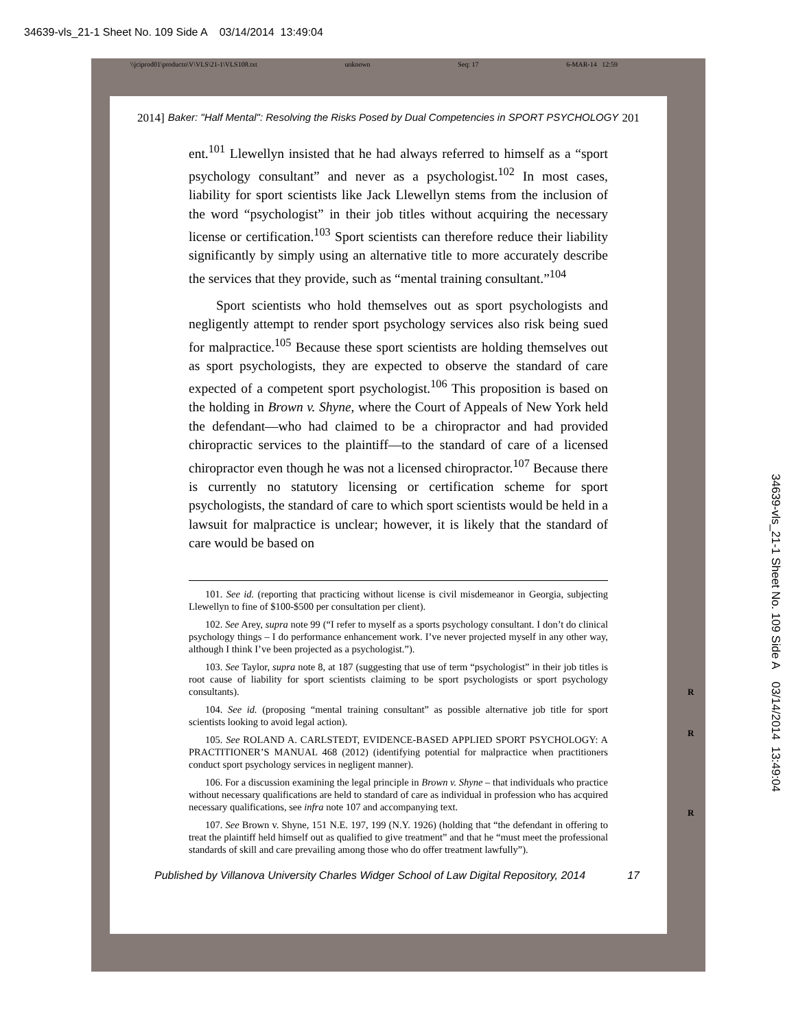34639-vls_21-1 Sheet No. 109 Side A 03/14/2014 13:49:04
\\jciprod01\productn\V\VLS\21-1\VLS108.txt unknown Seq: 17 6-MAR-14 12:59
2014] Baker: "Half Mental": Resolving the Risks Posed by Dual Competencies in SPORT PSYCHOLOGY 201
ent.<sup>101</sup> Llewellyn insisted that he had always referred to himself as a “sport psychology consultant” and never as a psychologist.<sup>102</sup> In most cases, liability for sport scientists like Jack Llewellyn stems from the inclusion of the word “psychologist” in their job titles without acquiring the necessary license or certification.<sup>103</sup> Sport scientists can therefore reduce their liability significantly by simply using an alternative title to more accurately describe the services that they provide, such as “mental training consultant.”<sup>104</sup>
Sport scientists who hold themselves out as sport psychologists and negligently attempt to render sport psychology services also risk being sued for malpractice.<sup>105</sup> Because these sport scientists are holding themselves out as sport psychologists, they are expected to observe the standard of care expected of a competent sport psychologist.<sup>106</sup> This proposition is based on the holding in Brown v. Shyne, where the Court of Appeals of New York held the defendant—who had claimed to be a chiropractor and had provided chiropractic services to the plaintiff—to the standard of care of a licensed chiropractor even though he was not a licensed chiropractor.<sup>107</sup> Because there is currently no statutory licensing or certification scheme for sport psychologists, the standard of care to which sport scientists would be held in a lawsuit for malpractice is unclear; however, it is likely that the standard of care would be based on
101. See id. (reporting that practicing without license is civil misdemeanor in Georgia, subjecting Llewellyn to fine of $100-$500 per consultation per client).
102. See Arey, supra note 99 (“I refer to myself as a sports psychology consultant. I don’t do clinical psychology things – I do performance enhancement work. I’ve never projected myself in any other way, although I think I’ve been projected as a psychologist.”).
103. See Taylor, supra note 8, at 187 (suggesting that use of term “psychologist” in their job titles is root cause of liability for sport scientists claiming to be sport psychologists or sport psychology consultants).
104. See id. (proposing “mental training consultant” as possible alternative job title for sport scientists looking to avoid legal action).
105. See ROLAND A. CARLSTEDT, EVIDENCE-BASED APPLIED SPORT PSYCHOLOGY: A PRACTITIONER’S MANUAL 468 (2012) (identifying potential for malpractice when practitioners conduct sport psychology services in negligent manner).
106. For a discussion examining the legal principle in Brown v. Shyne – that individuals who practice without necessary qualifications are held to standard of care as individual in profession who has acquired necessary qualifications, see infra note 107 and accompanying text.
107. See Brown v. Shyne, 151 N.E. 197, 199 (N.Y. 1926) (holding that “the defendant in offering to treat the plaintiff held himself out as qualified to give treatment” and that he “must meet the professional standards of skill and care prevailing among those who do offer treatment lawfully”).
Published by Villanova University Charles Widger School of Law Digital Repository, 2014 17
R
R
R
34639-vls_21-1 Sheet No. 109 Side A 03/14/2014 13:49:04